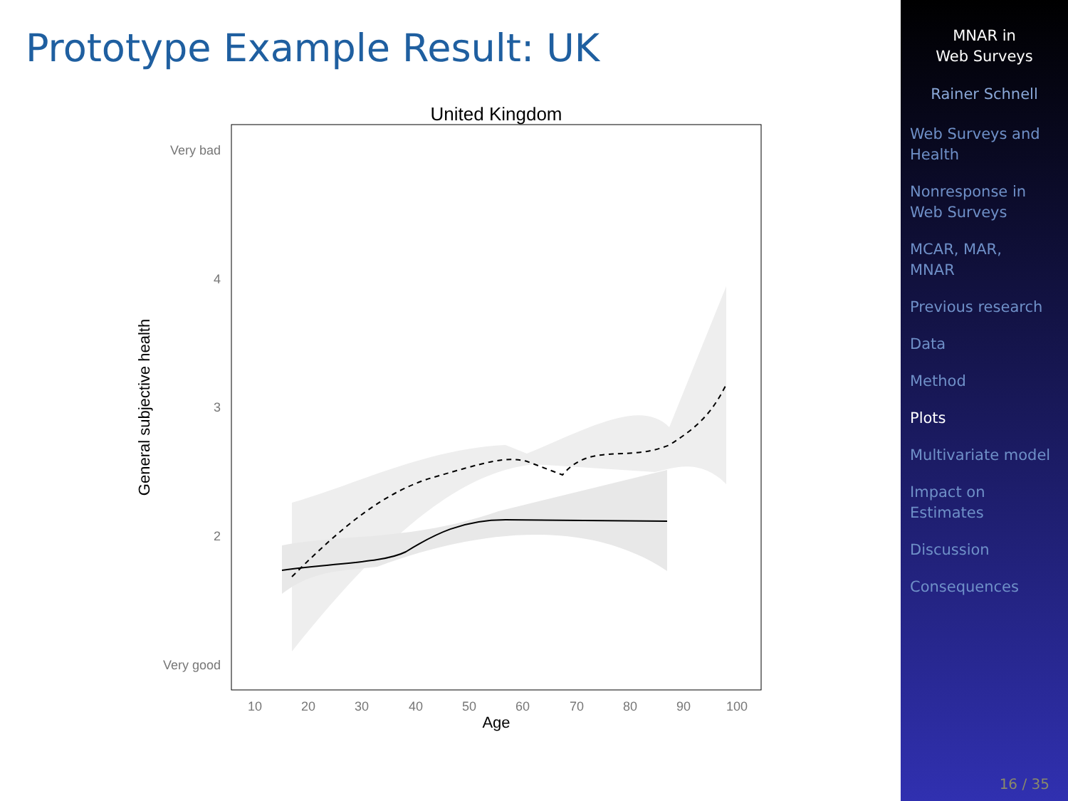Prototype Example Result: UK
United Kingdom
Very bad
4
3
2
Very good
10
20
30
40
50
60
70
80
90
100
Age
General subjective health
MNAR in
Web Surveys
Rainer Schnell
Web Surveys and
Health
Nonresponse in
Web Surveys
MCAR, MAR,
MNAR
Previous research
Data
Method
Plots
Multivariate model
Impact on
Estimates
Discussion
Consequences
16 / 35